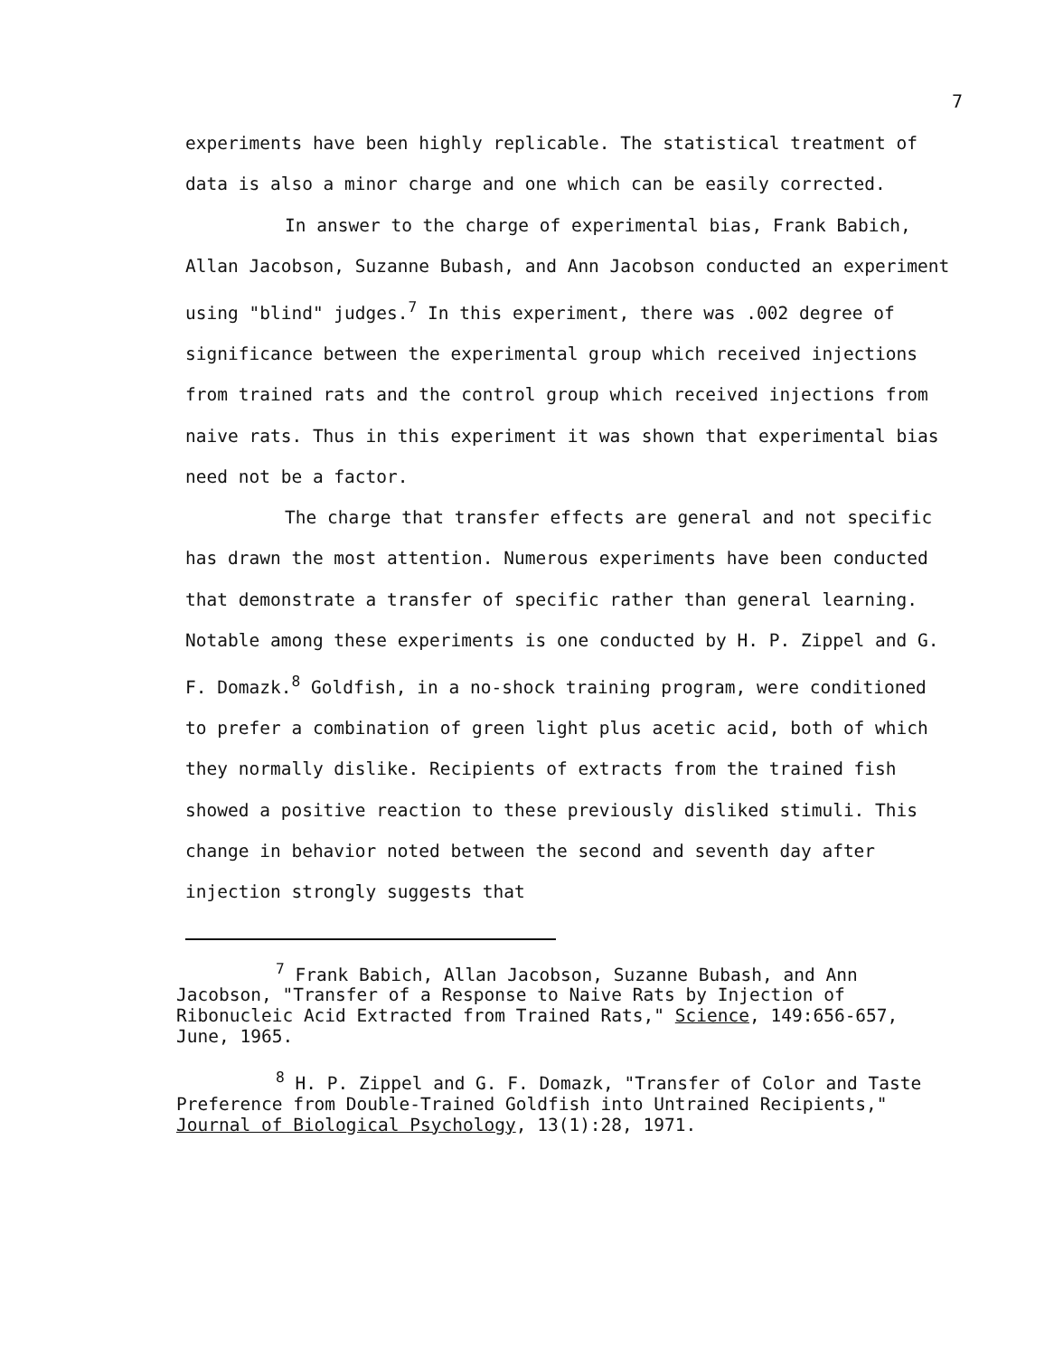7
experiments have been highly replicable. The statistical treatment of data is also a minor charge and one which can be easily corrected.
In answer to the charge of experimental bias, Frank Babich, Allan Jacobson, Suzanne Bubash, and Ann Jacobson conducted an experiment using "blind" judges.<sup>7</sup> In this experiment, there was .002 degree of significance between the experimental group which received injections from trained rats and the control group which received injections from naive rats. Thus in this experiment it was shown that experimental bias need not be a factor.
The charge that transfer effects are general and not specific has drawn the most attention. Numerous experiments have been conducted that demonstrate a transfer of specific rather than general learning. Notable among these experiments is one conducted by H. P. Zippel and G. F. Domazk.<sup>8</sup> Goldfish, in a no-shock training program, were conditioned to prefer a combination of green light plus acetic acid, both of which they normally dislike. Recipients of extracts from the trained fish showed a positive reaction to these previously disliked stimuli. This change in behavior noted between the second and seventh day after injection strongly suggests that
<sup>7</sup> Frank Babich, Allan Jacobson, Suzanne Bubash, and Ann Jacobson, "Transfer of a Response to Naive Rats by Injection of Ribonucleic Acid Extracted from Trained Rats," Science, 149:656-657, June, 1965.
<sup>8</sup> H. P. Zippel and G. F. Domazk, "Transfer of Color and Taste Preference from Double-Trained Goldfish into Untrained Recipients," Journal of Biological Psychology, 13(1):28, 1971.